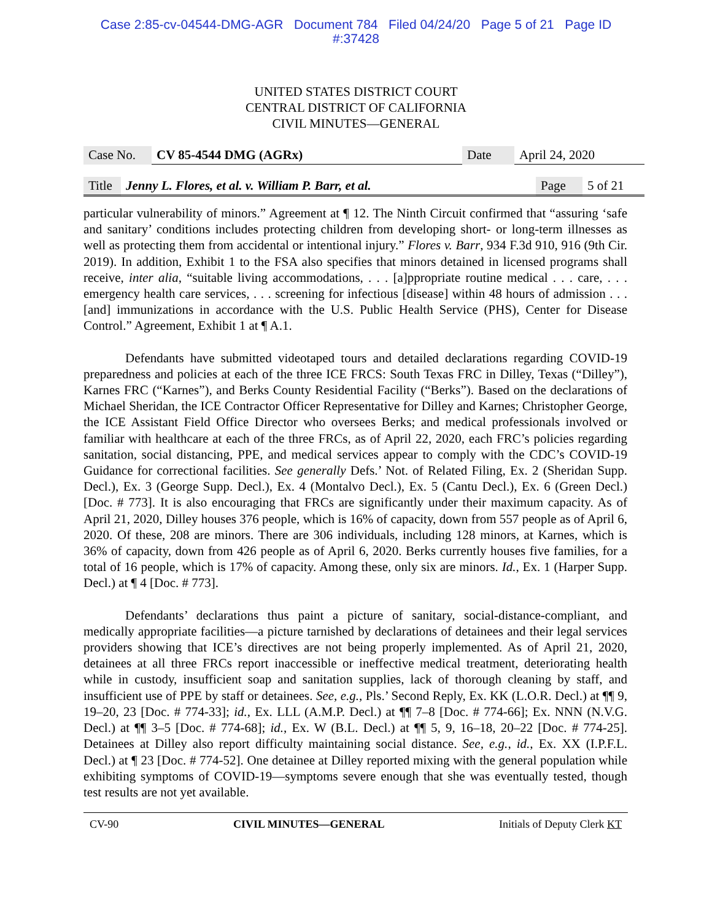Case 2:85-cv-04544-DMG-AGR Document 784 Filed 04/24/20 Page 5 of 21 Page ID
#:37428
UNITED STATES DISTRICT COURT
CENTRAL DISTRICT OF CALIFORNIA
CIVIL MINUTES—GENERAL
| Case No. | CV 85-4544 DMG (AGRx) | Date | April 24, 2020 |
| Title | Jenny L. Flores, et al. v. William P. Barr, et al. | Page | 5 of 21 |
particular vulnerability of minors.” Agreement at ¶ 12. The Ninth Circuit confirmed that “assuring ‘safe and sanitary’ conditions includes protecting children from developing short- or long-term illnesses as well as protecting them from accidental or intentional injury.” Flores v. Barr, 934 F.3d 910, 916 (9th Cir. 2019). In addition, Exhibit 1 to the FSA also specifies that minors detained in licensed programs shall receive, inter alia, “suitable living accommodations, . . . [a]ppropriate routine medical . . . care, . . . emergency health care services, . . . screening for infectious [disease] within 48 hours of admission . . . [and] immunizations in accordance with the U.S. Public Health Service (PHS), Center for Disease Control.” Agreement, Exhibit 1 at ¶ A.1.
Defendants have submitted videotaped tours and detailed declarations regarding COVID-19 preparedness and policies at each of the three ICE FRCS: South Texas FRC in Dilley, Texas (“Dilley”), Karnes FRC (“Karnes”), and Berks County Residential Facility (“Berks”). Based on the declarations of Michael Sheridan, the ICE Contractor Officer Representative for Dilley and Karnes; Christopher George, the ICE Assistant Field Office Director who oversees Berks; and medical professionals involved or familiar with healthcare at each of the three FRCs, as of April 22, 2020, each FRC’s policies regarding sanitation, social distancing, PPE, and medical services appear to comply with the CDC’s COVID-19 Guidance for correctional facilities. See generally Defs.’ Not. of Related Filing, Ex. 2 (Sheridan Supp. Decl.), Ex. 3 (George Supp. Decl.), Ex. 4 (Montalvo Decl.), Ex. 5 (Cantu Decl.), Ex. 6 (Green Decl.) [Doc. # 773]. It is also encouraging that FRCs are significantly under their maximum capacity. As of April 21, 2020, Dilley houses 376 people, which is 16% of capacity, down from 557 people as of April 6, 2020. Of these, 208 are minors. There are 306 individuals, including 128 minors, at Karnes, which is 36% of capacity, down from 426 people as of April 6, 2020. Berks currently houses five families, for a total of 16 people, which is 17% of capacity. Among these, only six are minors. Id., Ex. 1 (Harper Supp. Decl.) at ¶ 4 [Doc. # 773].
Defendants’ declarations thus paint a picture of sanitary, social-distance-compliant, and medically appropriate facilities—a picture tarnished by declarations of detainees and their legal services providers showing that ICE’s directives are not being properly implemented. As of April 21, 2020, detainees at all three FRCs report inaccessible or ineffective medical treatment, deteriorating health while in custody, insufficient soap and sanitation supplies, lack of thorough cleaning by staff, and insufficient use of PPE by staff or detainees. See, e.g., Pls.’ Second Reply, Ex. KK (L.O.R. Decl.) at ¶¶ 9, 19–20, 23 [Doc. # 774-33]; id., Ex. LLL (A.M.P. Decl.) at ¶¶ 7–8 [Doc. # 774-66]; Ex. NNN (N.V.G. Decl.) at ¶¶ 3–5 [Doc. # 774-68]; id., Ex. W (B.L. Decl.) at ¶¶ 5, 9, 16–18, 20–22 [Doc. # 774-25]. Detainees at Dilley also report difficulty maintaining social distance. See, e.g., id., Ex. XX (I.P.F.L. Decl.) at ¶ 23 [Doc. # 774-52]. One detainee at Dilley reported mixing with the general population while exhibiting symptoms of COVID-19—symptoms severe enough that she was eventually tested, though test results are not yet available.
CV-90 CIVIL MINUTES—GENERAL Initials of Deputy Clerk KT